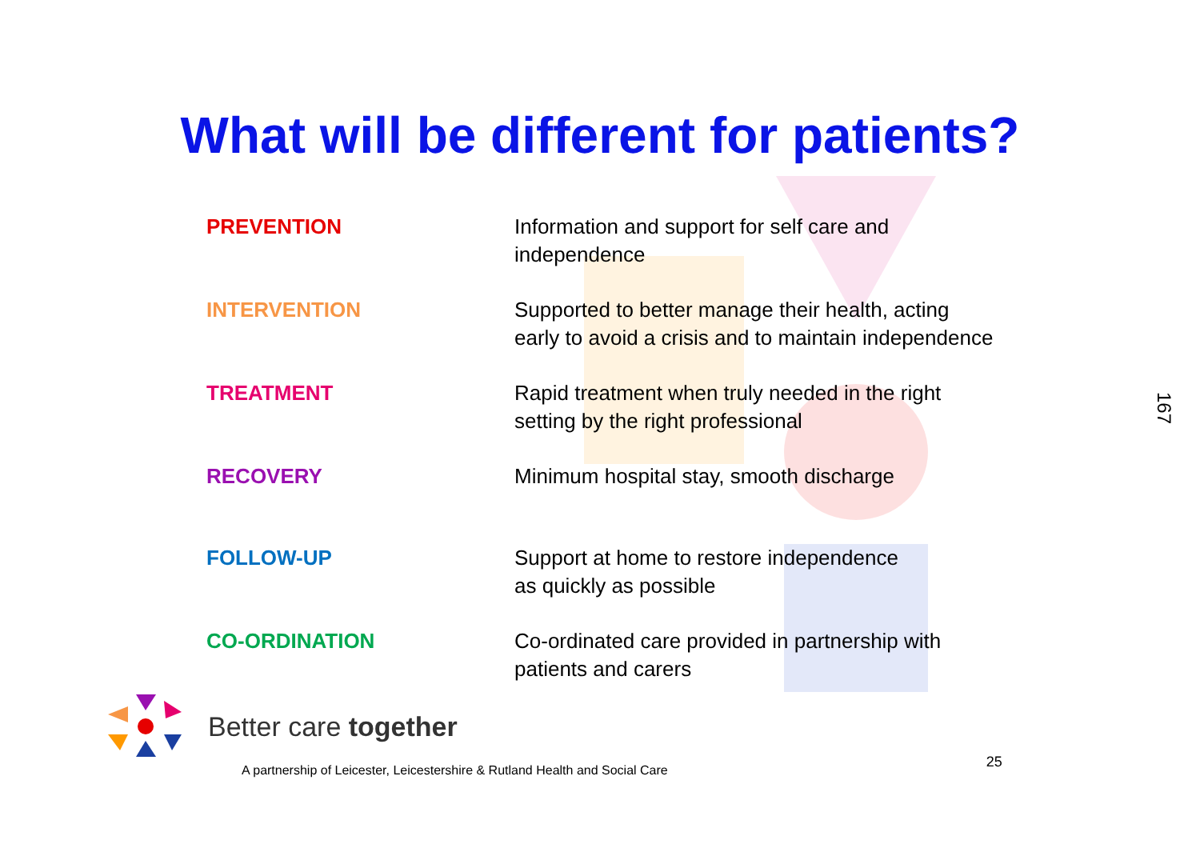What will be different for patients?
| PREVENTION | Information and support for self care and independence |
| INTERVENTION | Supported to better manage their health, acting early to avoid a crisis and to maintain independence |
| TREATMENT | Rapid treatment when truly needed in the right setting by the right professional |
| RECOVERY | Minimum hospital stay, smooth discharge |
| FOLLOW-UP | Support at home to restore independence as quickly as possible |
| CO-ORDINATION | Co-ordinated care provided in partnership with patients and carers |
167
Better care together
A partnership of Leicester, Leicestershire & Rutland Health and Social Care
25